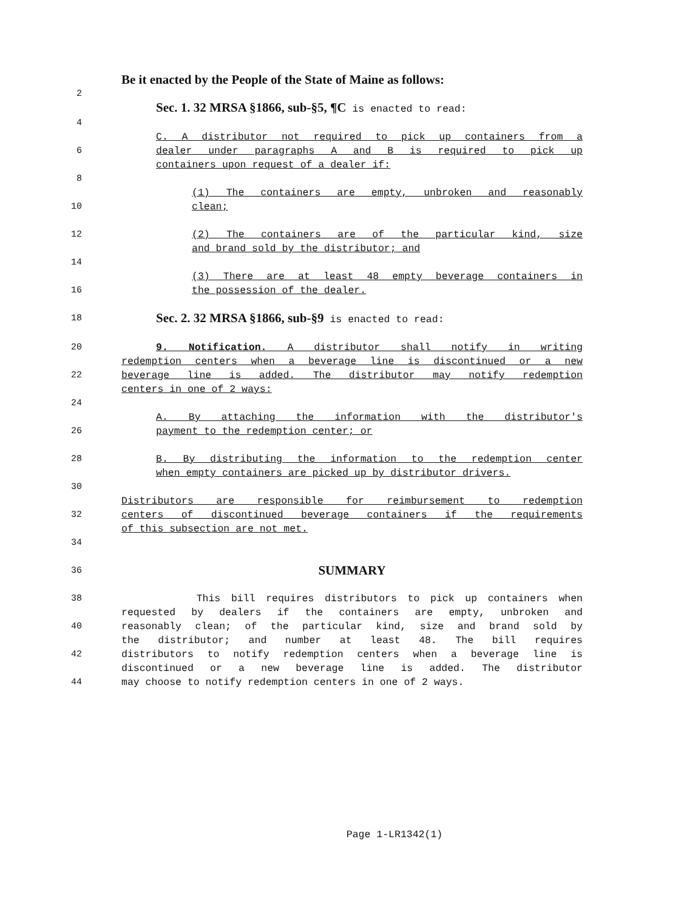Be it enacted by the People of the State of Maine as follows:
2
Sec. 1. 32 MRSA §1866, sub-§5, ¶C is enacted to read:
4
C. A distributor not required to pick up containers from a
6 dealer under paragraphs A and B is required to pick up
containers upon request of a dealer if:
8
(1) The containers are empty, unbroken and reasonably
10 clean;
12 (2) The containers are of the particular kind, size
and brand sold by the distributor; and
14
(3) There are at least 48 empty beverage containers in
16 the possession of the dealer.
18 Sec. 2. 32 MRSA §1866, sub-§9 is enacted to read:
20 9. Notification. A distributor shall notify in writing
redemption centers when a beverage line is discontinued or a new
22 beverage line is added. The distributor may notify redemption
centers in one of 2 ways:
24
A. By attaching the information with the distributor's
26 payment to the redemption center; or
28 B. By distributing the information to the redemption center
when empty containers are picked up by distributor drivers.
30
Distributors are responsible for reimbursement to redemption
32 centers of discontinued beverage containers if the requirements
of this subsection are not met.
34
36 SUMMARY
38 This bill requires distributors to pick up containers when
requested by dealers if the containers are empty, unbroken and
40 reasonably clean; of the particular kind, size and brand sold by
the distributor; and number at least 48. The bill requires
42 distributors to notify redemption centers when a beverage line is
discontinued or a new beverage line is added. The distributor
44 may choose to notify redemption centers in one of 2 ways.
Page 1-LR1342(1)